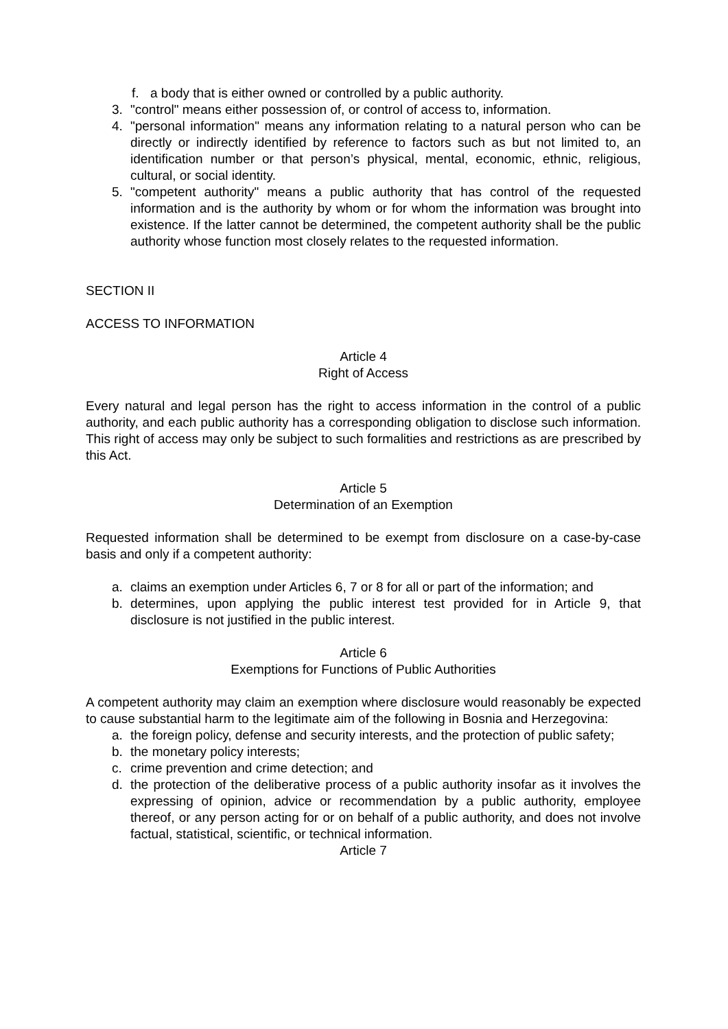f. a body that is either owned or controlled by a public authority.
3. "control" means either possession of, or control of access to, information.
4. "personal information" means any information relating to a natural person who can be directly or indirectly identified by reference to factors such as but not limited to, an identification number or that person’s physical, mental, economic, ethnic, religious, cultural, or social identity.
5. "competent authority" means a public authority that has control of the requested information and is the authority by whom or for whom the information was brought into existence. If the latter cannot be determined, the competent authority shall be the public authority whose function most closely relates to the requested information.
SECTION II
ACCESS TO INFORMATION
Article 4
Right of Access
Every natural and legal person has the right to access information in the control of a public authority, and each public authority has a corresponding obligation to disclose such information. This right of access may only be subject to such formalities and restrictions as are prescribed by this Act.
Article 5
Determination of an Exemption
Requested information shall be determined to be exempt from disclosure on a case-by-case basis and only if a competent authority:
a. claims an exemption under Articles 6, 7 or 8 for all or part of the information; and
b. determines, upon applying the public interest test provided for in Article 9, that disclosure is not justified in the public interest.
Article 6
Exemptions for Functions of Public Authorities
A competent authority may claim an exemption where disclosure would reasonably be expected to cause substantial harm to the legitimate aim of the following in Bosnia and Herzegovina:
a. the foreign policy, defense and security interests, and the protection of public safety;
b. the monetary policy interests;
c. crime prevention and crime detection; and
d. the protection of the deliberative process of a public authority insofar as it involves the expressing of opinion, advice or recommendation by a public authority, employee thereof, or any person acting for or on behalf of a public authority, and does not involve factual, statistical, scientific, or technical information.
Article 7